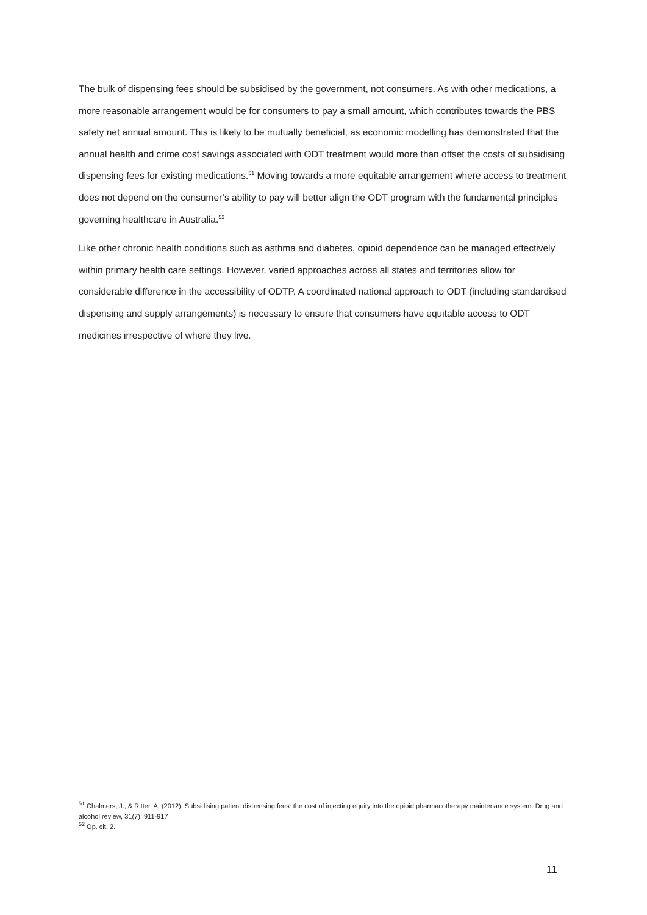The bulk of dispensing fees should be subsidised by the government, not consumers. As with other medications, a more reasonable arrangement would be for consumers to pay a small amount, which contributes towards the PBS safety net annual amount. This is likely to be mutually beneficial, as economic modelling has demonstrated that the annual health and crime cost savings associated with ODT treatment would more than offset the costs of subsidising dispensing fees for existing medications.<sup>51</sup> Moving towards a more equitable arrangement where access to treatment does not depend on the consumer’s ability to pay will better align the ODT program with the fundamental principles governing healthcare in Australia.<sup>52</sup>
Like other chronic health conditions such as asthma and diabetes, opioid dependence can be managed effectively within primary health care settings. However, varied approaches across all states and territories allow for considerable difference in the accessibility of ODTP. A coordinated national approach to ODT (including standardised dispensing and supply arrangements) is necessary to ensure that consumers have equitable access to ODT medicines irrespective of where they live.
<sup>51</sup> Chalmers, J., & Ritter, A. (2012). Subsidising patient dispensing fees: the cost of injecting equity into the opioid pharmacotherapy maintenance system. Drug and alcohol review, 31(7), 911-917
<sup>52</sup> Op. cit. 2.
11